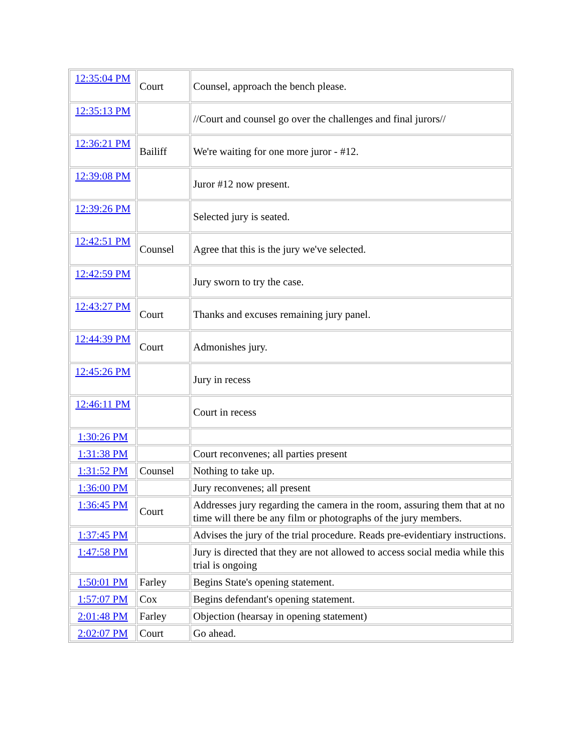| 12:35:04 PM | Court | Counsel, approach the bench please. |
| 12:35:13 PM | | //Court and counsel go over the challenges and final jurors// |
| 12:36:21 PM | Bailiff | We're waiting for one more juror - #12. |
| 12:39:08 PM | | Juror #12 now present. |
| 12:39:26 PM | | Selected jury is seated. |
| 12:42:51 PM | Counsel | Agree that this is the jury we've selected. |
| 12:42:59 PM | | Jury sworn to try the case. |
| 12:43:27 PM | Court | Thanks and excuses remaining jury panel. |
| 12:44:39 PM | Court | Admonishes jury. |
| 12:45:26 PM | | Jury in recess |
| 12:46:11 PM | | Court in recess |
| 1:30:26 PM | | |
| 1:31:38 PM | | Court reconvenes; all parties present |
| 1:31:52 PM | Counsel | Nothing to take up. |
| 1:36:00 PM | | Jury reconvenes; all present |
| 1:36:45 PM | Court | Addresses jury regarding the camera in the room, assuring them that at no time will there be any film or photographs of the jury members. |
| 1:37:45 PM | | Advises the jury of the trial procedure. Reads pre-evidentiary instructions. |
| 1:47:58 PM | | Jury is directed that they are not allowed to access social media while this trial is ongoing |
| 1:50:01 PM | Farley | Begins State's opening statement. |
| 1:57:07 PM | Cox | Begins defendant's opening statement. |
| 2:01:48 PM | Farley | Objection (hearsay in opening statement) |
| 2:02:07 PM | Court | Go ahead. |